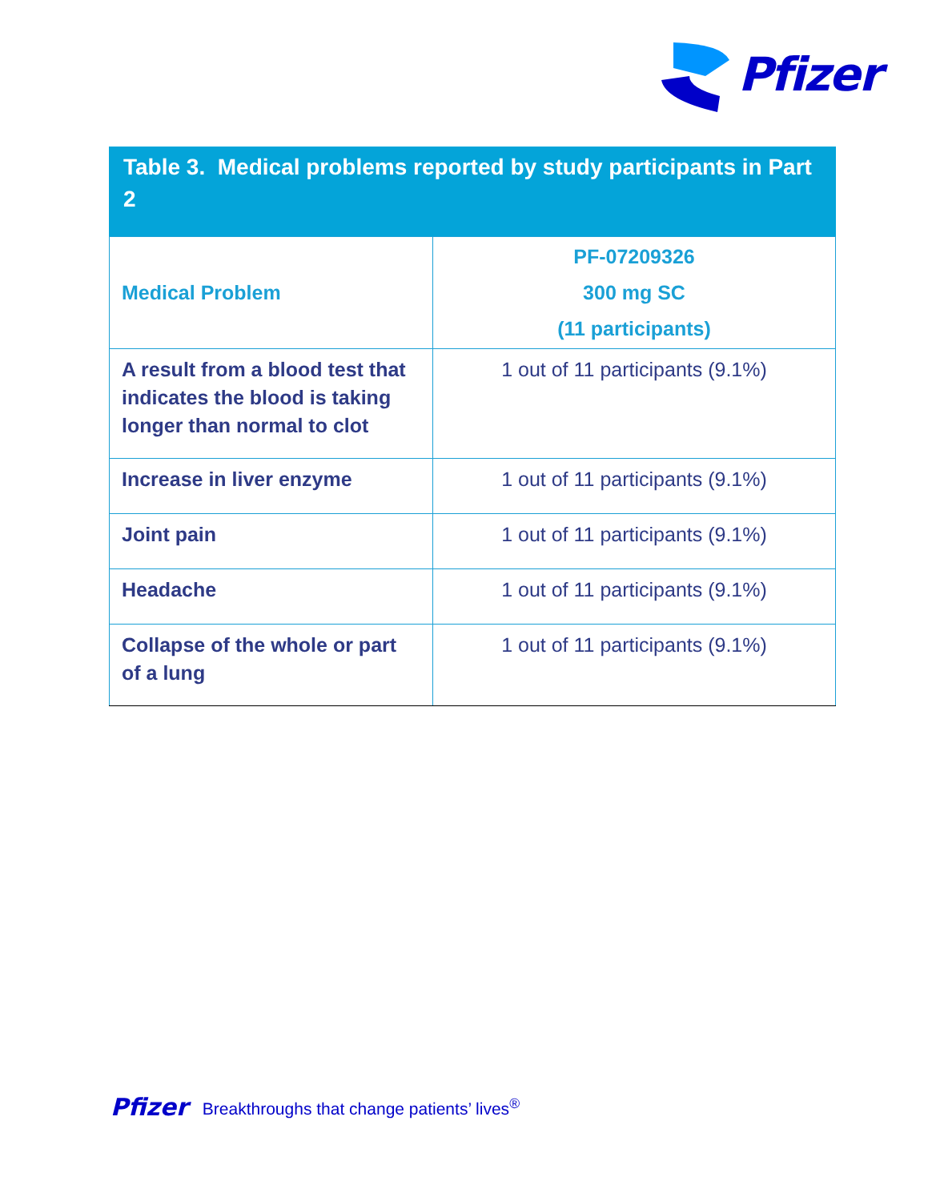Pfizer
Table 3. Medical problems reported by study participants in Part 2
| Medical Problem | PF-07209326 300 mg SC (11 participants) |
| --- | --- |
| A result from a blood test that indicates the blood is taking longer than normal to clot | 1 out of 11 participants (9.1%) |
| Increase in liver enzyme | 1 out of 11 participants (9.1%) |
| Joint pain | 1 out of 11 participants (9.1%) |
| Headache | 1 out of 11 participants (9.1%) |
| Collapse of the whole or part of a lung | 1 out of 11 participants (9.1%) |
Pfizer Breakthroughs that change patients’ lives<sup>®</sup>